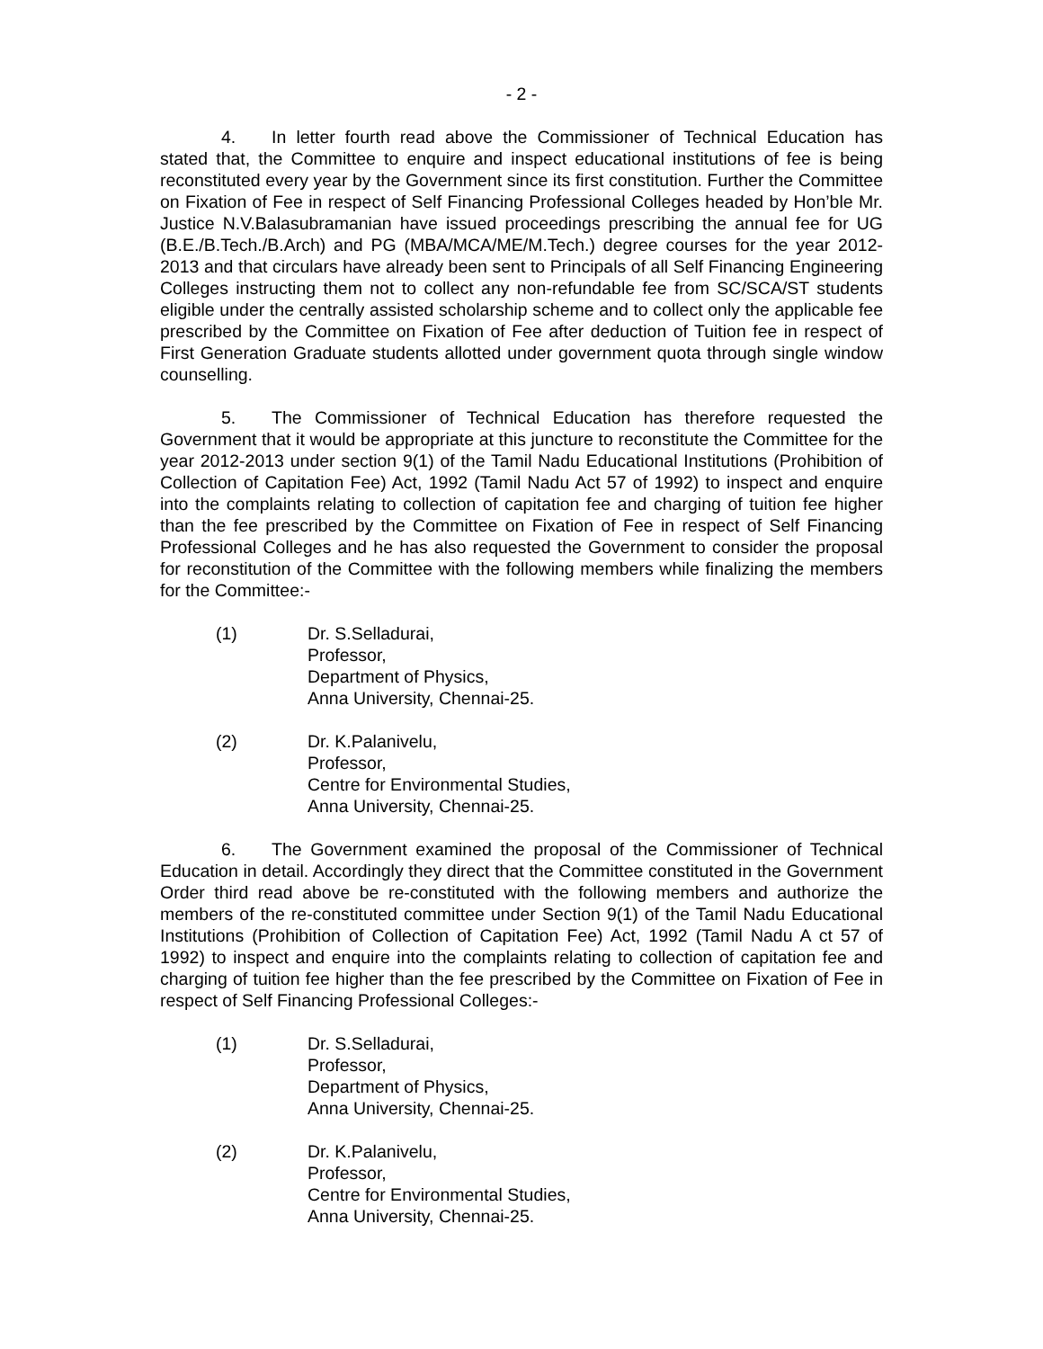- 2 -
4. In letter fourth read above the Commissioner of Technical Education has stated that, the Committee to enquire and inspect educational institutions of fee is being reconstituted every year by the Government since its first constitution. Further the Committee on Fixation of Fee in respect of Self Financing Professional Colleges headed by Hon’ble Mr. Justice N.V.Balasubramanian have issued proceedings prescribing the annual fee for UG (B.E./B.Tech./B.Arch) and PG (MBA/MCA/ME/M.Tech.) degree courses for the year 2012-2013 and that circulars have already been sent to Principals of all Self Financing Engineering Colleges instructing them not to collect any non-refundable fee from SC/SCA/ST students eligible under the centrally assisted scholarship scheme and to collect only the applicable fee prescribed by the Committee on Fixation of Fee after deduction of Tuition fee in respect of First Generation Graduate students allotted under government quota through single window counselling.
5. The Commissioner of Technical Education has therefore requested the Government that it would be appropriate at this juncture to reconstitute the Committee for the year 2012-2013 under section 9(1) of the Tamil Nadu Educational Institutions (Prohibition of Collection of Capitation Fee) Act, 1992 (Tamil Nadu Act 57 of 1992) to inspect and enquire into the complaints relating to collection of capitation fee and charging of tuition fee higher than the fee prescribed by the Committee on Fixation of Fee in respect of Self Financing Professional Colleges and he has also requested the Government to consider the proposal for reconstitution of the Committee with the following members while finalizing the members for the Committee:-
(1) Dr. S.Selladurai,
Professor,
Department of Physics,
Anna University, Chennai-25.
(2) Dr. K.Palanivelu,
Professor,
Centre for Environmental Studies,
Anna University, Chennai-25.
6. The Government examined the proposal of the Commissioner of Technical Education in detail. Accordingly they direct that the Committee constituted in the Government Order third read above be re-constituted with the following members and authorize the members of the re-constituted committee under Section 9(1) of the Tamil Nadu Educational Institutions (Prohibition of Collection of Capitation Fee) Act, 1992 (Tamil Nadu A ct 57 of 1992) to inspect and enquire into the complaints relating to collection of capitation fee and charging of tuition fee higher than the fee prescribed by the Committee on Fixation of Fee in respect of Self Financing Professional Colleges:-
(1) Dr. S.Selladurai,
Professor,
Department of Physics,
Anna University, Chennai-25.
(2) Dr. K.Palanivelu,
Professor,
Centre for Environmental Studies,
Anna University, Chennai-25.